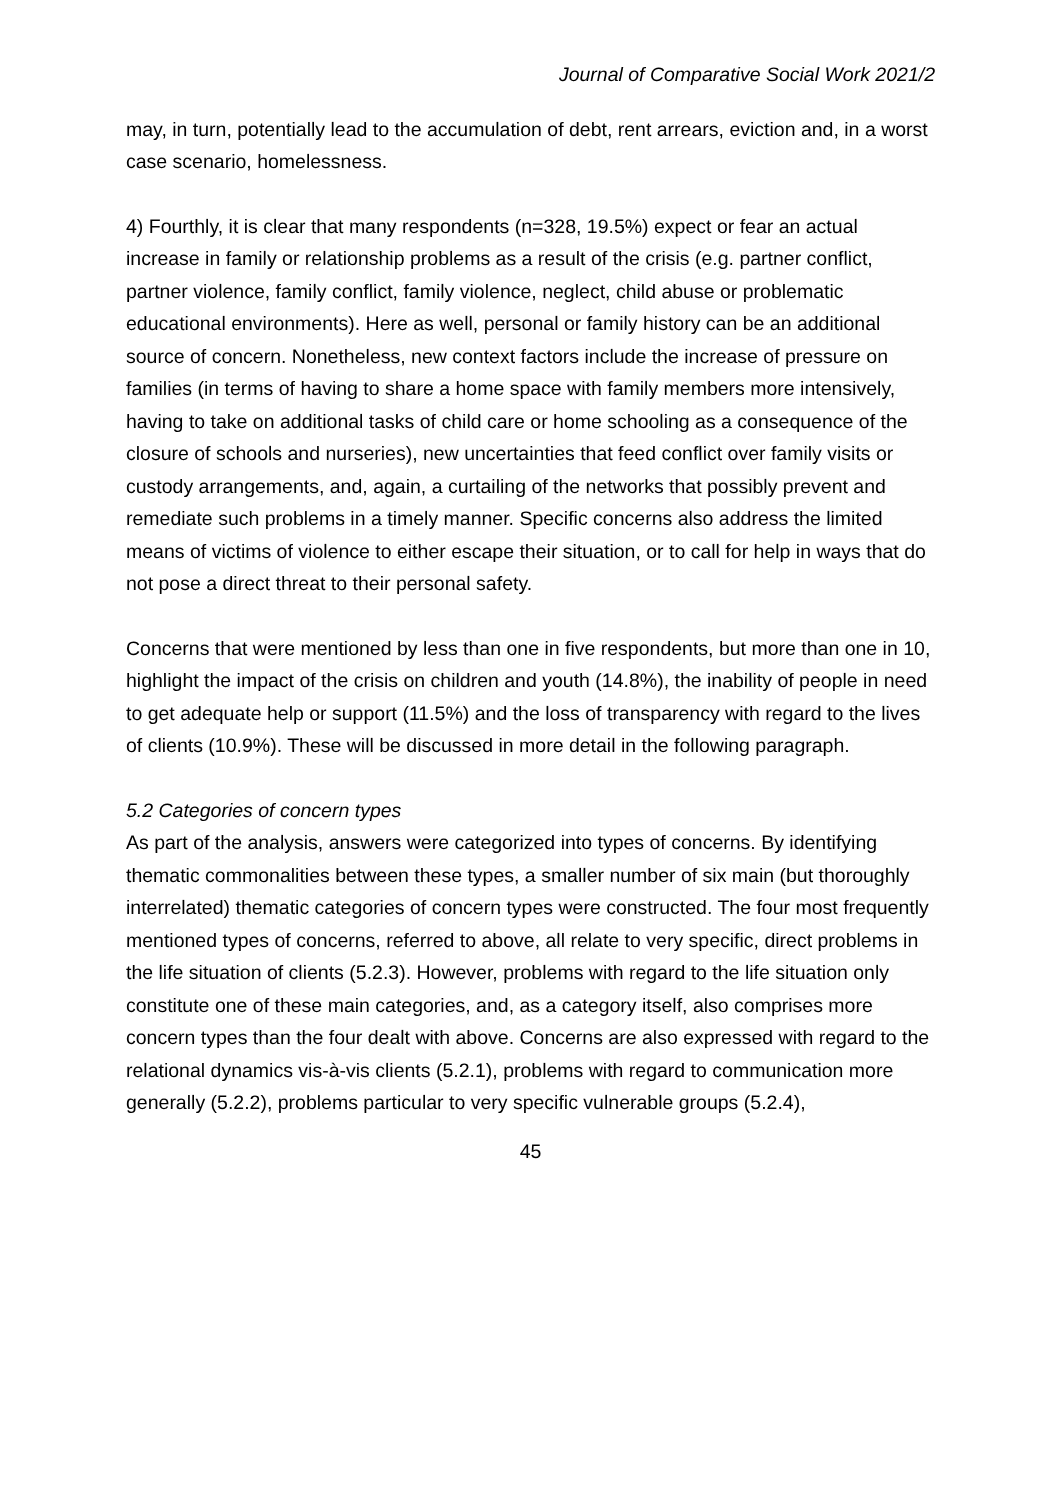Journal of Comparative Social Work 2021/2
may, in turn, potentially lead to the accumulation of debt, rent arrears, eviction and, in a worst case scenario, homelessness.
4) Fourthly, it is clear that many respondents (n=328, 19.5%) expect or fear an actual increase in family or relationship problems as a result of the crisis (e.g. partner conflict, partner violence, family conflict, family violence, neglect, child abuse or problematic educational environments). Here as well, personal or family history can be an additional source of concern. Nonetheless, new context factors include the increase of pressure on families (in terms of having to share a home space with family members more intensively, having to take on additional tasks of child care or home schooling as a consequence of the closure of schools and nurseries), new uncertainties that feed conflict over family visits or custody arrangements, and, again, a curtailing of the networks that possibly prevent and remediate such problems in a timely manner. Specific concerns also address the limited means of victims of violence to either escape their situation, or to call for help in ways that do not pose a direct threat to their personal safety.
Concerns that were mentioned by less than one in five respondents, but more than one in 10, highlight the impact of the crisis on children and youth (14.8%), the inability of people in need to get adequate help or support (11.5%) and the loss of transparency with regard to the lives of clients (10.9%). These will be discussed in more detail in the following paragraph.
5.2 Categories of concern types
As part of the analysis, answers were categorized into types of concerns. By identifying thematic commonalities between these types, a smaller number of six main (but thoroughly interrelated) thematic categories of concern types were constructed. The four most frequently mentioned types of concerns, referred to above, all relate to very specific, direct problems in the life situation of clients (5.2.3). However, problems with regard to the life situation only constitute one of these main categories, and, as a category itself, also comprises more concern types than the four dealt with above. Concerns are also expressed with regard to the relational dynamics vis-à-vis clients (5.2.1), problems with regard to communication more generally (5.2.2), problems particular to very specific vulnerable groups (5.2.4),
45